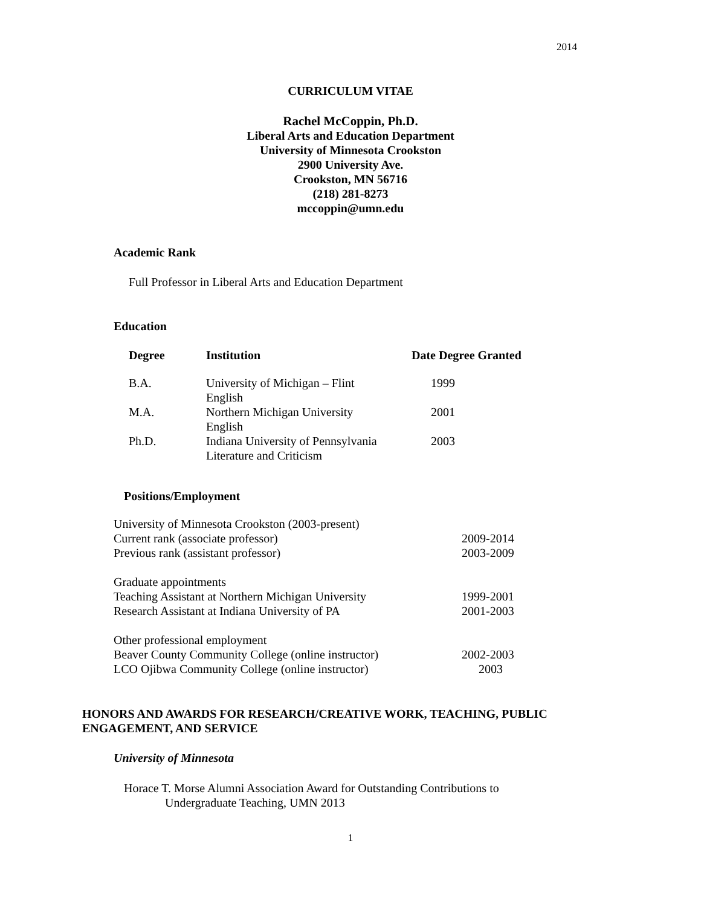2014
CURRICULUM VITAE
Rachel McCoppin, Ph.D.
Liberal Arts and Education Department
University of Minnesota Crookston
2900 University Ave.
Crookston, MN 56716
(218) 281-8273
mccoppin@umn.edu
Academic Rank
Full Professor in Liberal Arts and Education Department
Education
| Degree | Institution | Date Degree Granted |
| --- | --- | --- |
| B.A. | University of Michigan – Flint English | 1999 |
| M.A. | Northern Michigan University English | 2001 |
| Ph.D. | Indiana University of Pennsylvania Literature and Criticism | 2003 |
Positions/Employment
| University of Minnesota Crookston (2003-present) | |
| Current rank (associate professor) | 2009-2014 |
| Previous rank (assistant professor) | 2003-2009 |
| Graduate appointments | |
| Teaching Assistant at Northern Michigan University | 1999-2001 |
| Research Assistant at Indiana University of PA | 2001-2003 |
| Other professional employment | |
| Beaver County Community College (online instructor) | 2002-2003 |
| LCO Ojibwa Community College (online instructor) | 2003 |
HONORS AND AWARDS FOR RESEARCH/CREATIVE WORK, TEACHING, PUBLIC ENGAGEMENT, AND SERVICE
University of Minnesota
Horace T. Morse Alumni Association Award for Outstanding Contributions to
Undergraduate Teaching, UMN 2013
1